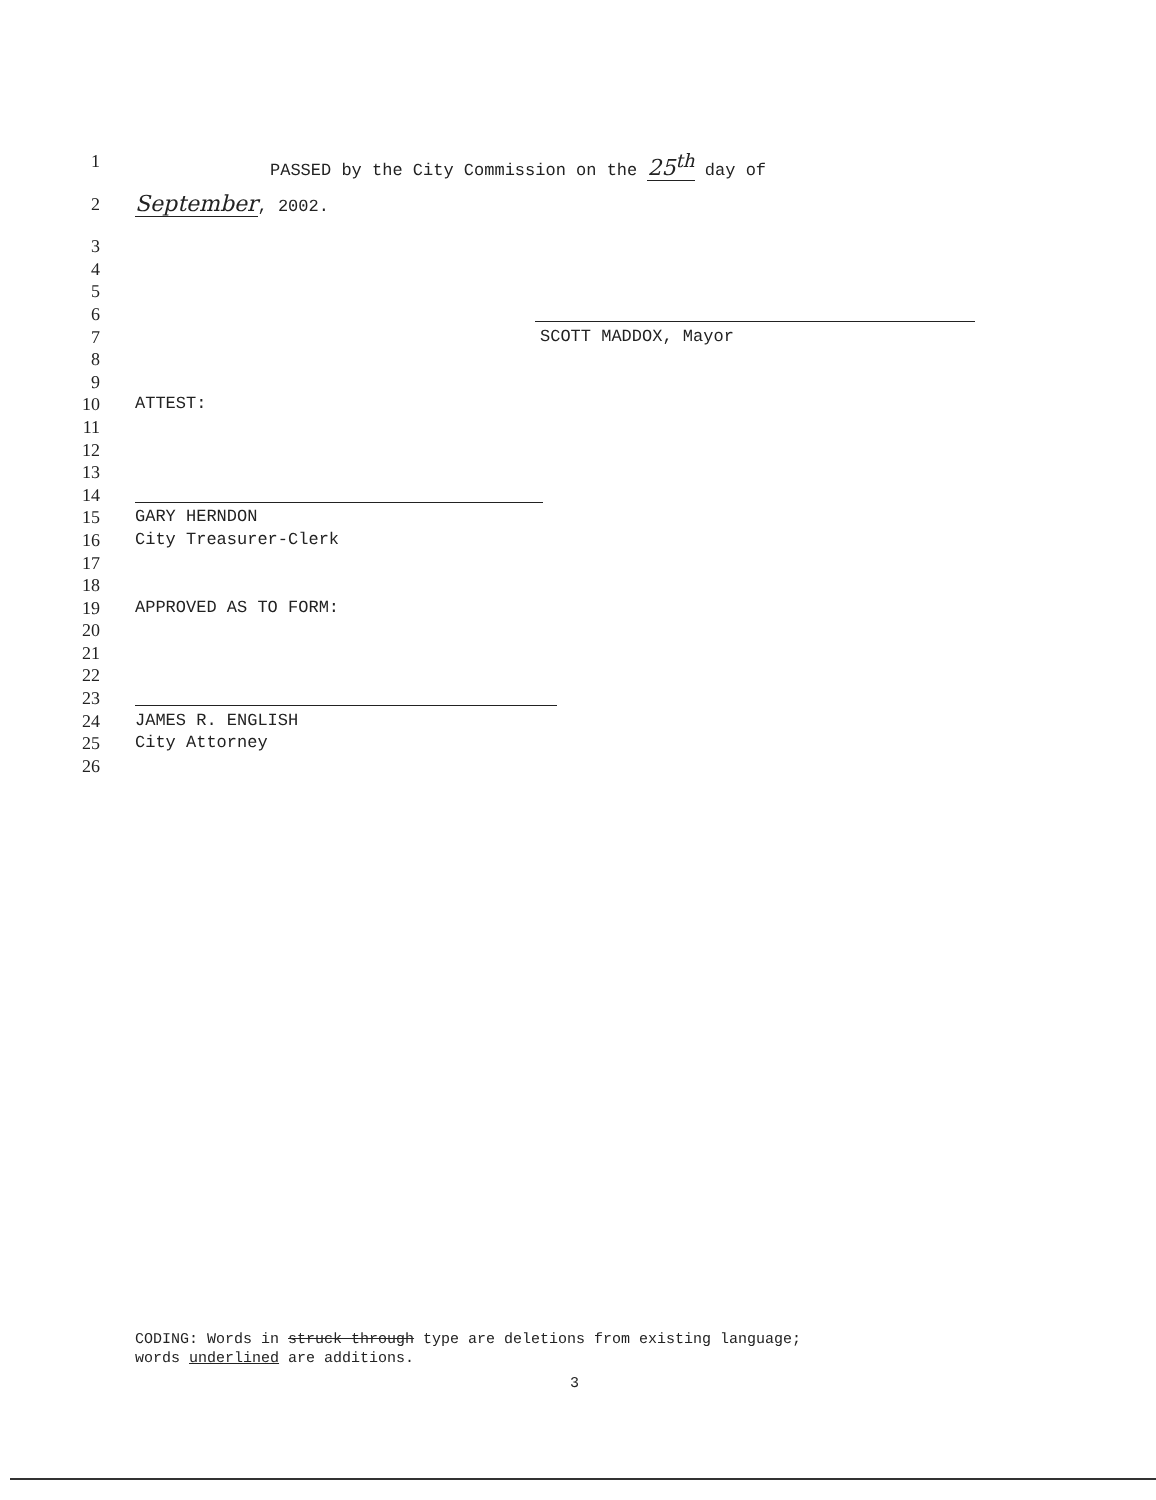1 PASSED by the City Commission on the 25<sup>th</sup> day of
2 September, 2002.
3
4
5
6
7 SCOTT MADDOX, Mayor
8
9
10 ATTEST:
11
12
13
14
15 GARY HERNDON
16 City Treasurer-Clerk
17
18
19 APPROVED AS TO FORM:
20
21
22
23
24 JAMES R. ENGLISH
25 City Attorney
26
CODING: Words in struck through type are deletions from existing language;
words underlined are additions.
3